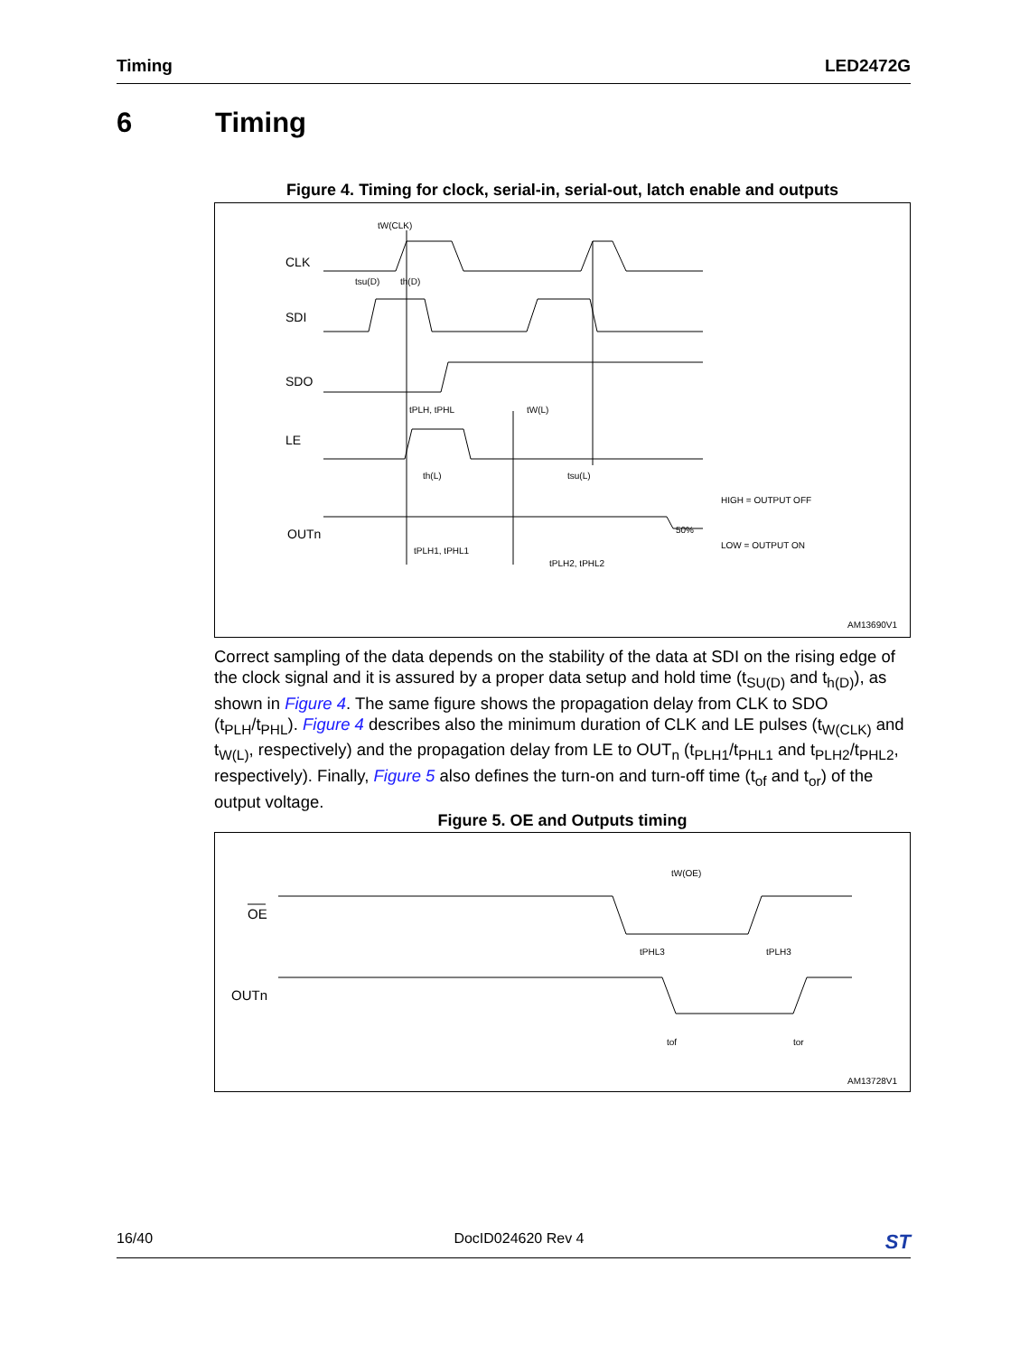Timing LED2472G
6 Timing
Figure 4. Timing for clock, serial-in, serial-out, latch enable and outputs
CLK
SDI
SDO
LE
OUTn
tW(CLK)
tsu(D)
th(D)
tPLH, tPHL
tW(L)
th(L)
tsu(L)
HIGH = OUTPUT OFF
LOW = OUTPUT ON
50%
tPLH1, tPHL1
tPLH2, tPHL2
AM13690V1
Correct sampling of the data depends on the stability of the data at SDI on the rising edge of the clock signal and it is assured by a proper data setup and hold time (t<sub>SU(D)</sub> and t<sub>h(D)</sub>), as shown in Figure 4. The same figure shows the propagation delay from CLK to SDO (t<sub>PLH</sub>/t<sub>PHL</sub>). Figure 4 describes also the minimum duration of CLK and LE pulses (t<sub>W(CLK)</sub> and t<sub>W(L)</sub>, respectively) and the propagation delay from LE to OUT<sub>n</sub> (t<sub>PLH1</sub>/t<sub>PHL1</sub> and t<sub>PLH2</sub>/t<sub>PHL2</sub>, respectively). Finally, Figure 5 also defines the turn-on and turn-off time (t<sub>of</sub> and t<sub>or</sub>) of the output voltage.
Figure 5. OE and Outputs timing
OE
OUTn
tW(OE)
tPHL3
tPLH3
tof
tor
AM13728V1
16/40 DocID024620 Rev 4 ST